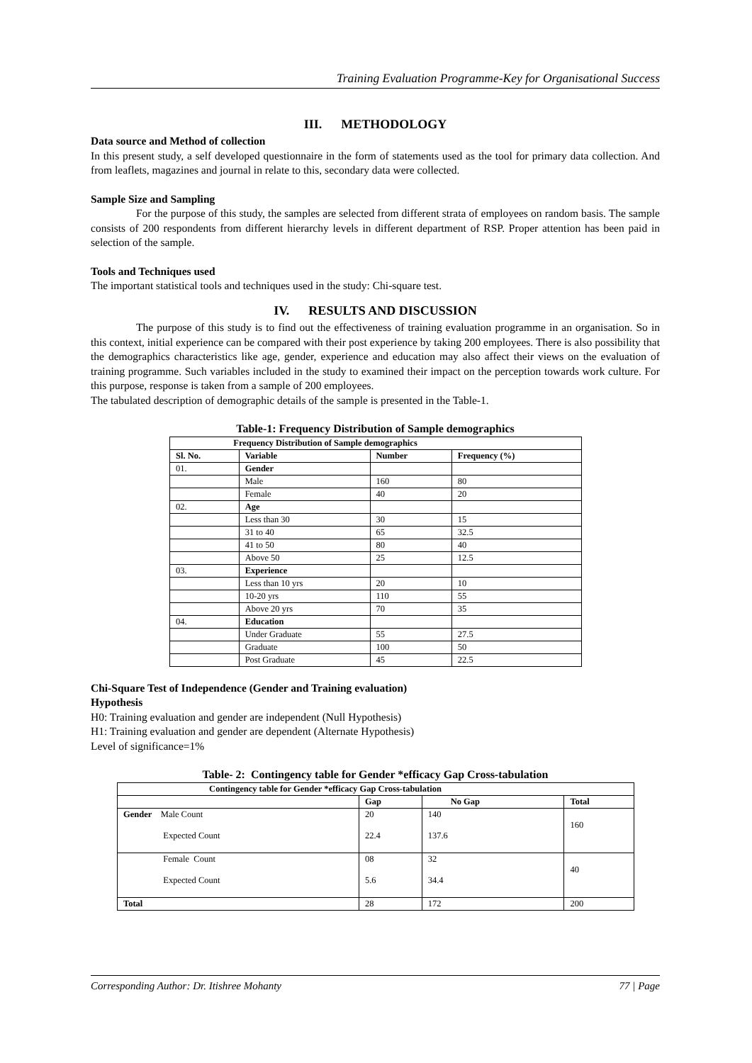Training Evaluation Programme-Key for Organisational Success
III. METHODOLOGY
Data source and Method of collection
In this present study, a self developed questionnaire in the form of statements used as the tool for primary data collection. And from leaflets, magazines and journal in relate to this, secondary data were collected.
Sample Size and Sampling
For the purpose of this study, the samples are selected from different strata of employees on random basis. The sample consists of 200 respondents from different hierarchy levels in different department of RSP. Proper attention has been paid in selection of the sample.
Tools and Techniques used
The important statistical tools and techniques used in the study: Chi-square test.
IV. RESULTS AND DISCUSSION
The purpose of this study is to find out the effectiveness of training evaluation programme in an organisation. So in this context, initial experience can be compared with their post experience by taking 200 employees. There is also possibility that the demographics characteristics like age, gender, experience and education may also affect their views on the evaluation of training programme. Such variables included in the study to examined their impact on the perception towards work culture. For this purpose, response is taken from a sample of 200 employees.
The tabulated description of demographic details of the sample is presented in the Table-1.
Table-1: Frequency Distribution of Sample demographics
| Frequency Distribution of Sample demographics | | | |
| --- | --- | --- | --- |
| Sl. No. | Variable | Number | Frequency (%) |
| 01. | Gender | | |
| | Male | 160 | 80 |
| | Female | 40 | 20 |
| 02. | Age | | |
| | Less than 30 | 30 | 15 |
| | 31 to 40 | 65 | 32.5 |
| | 41 to 50 | 80 | 40 |
| | Above 50 | 25 | 12.5 |
| 03. | Experience | | |
| | Less than 10 yrs | 20 | 10 |
| | 10-20 yrs | 110 | 55 |
| | Above 20 yrs | 70 | 35 |
| 04. | Education | | |
| | Under Graduate | 55 | 27.5 |
| | Graduate | 100 | 50 |
| | Post Graduate | 45 | 22.5 |
Chi-Square Test of Independence (Gender and Training evaluation)
Hypothesis
H0: Training evaluation and gender are independent (Null Hypothesis)
H1: Training evaluation and gender are dependent (Alternate Hypothesis)
Level of significance=1%
Table- 2: Contingency table for Gender *efficacy Gap Cross-tabulation
| Contingency table for Gender *efficacy Gap Cross-tabulation | | | |
| --- | --- | --- | --- |
| | Gap | No Gap | Total |
| Gender Male Count Expected Count | 20 22.4 | 140 137.6 | 160 |
| Female Count Expected Count | 08 5.6 | 32 34.4 | 40 |
| Total | 28 | 172 | 200 |
Corresponding Author: Dr. Itishree Mohanty 77 | Page